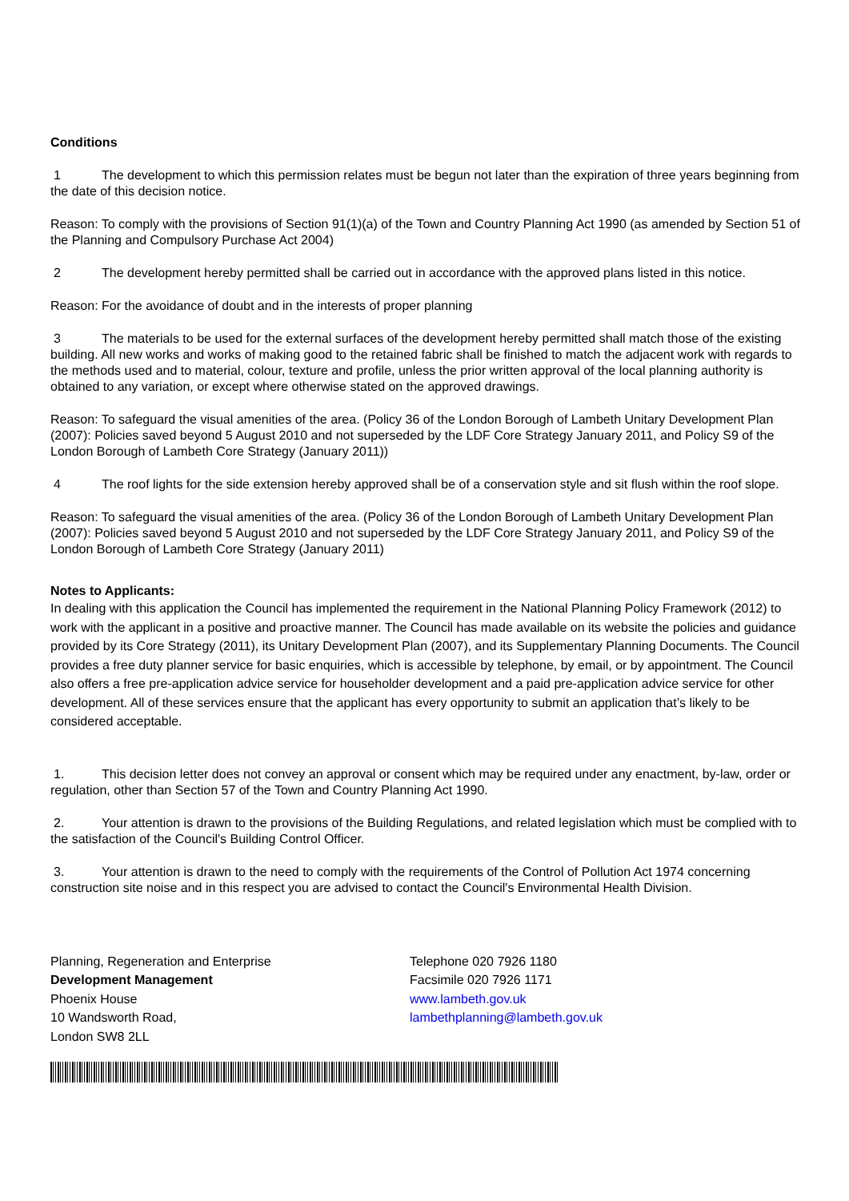Conditions
1 The development to which this permission relates must be begun not later than the expiration of three years beginning from the date of this decision notice.
Reason: To comply with the provisions of Section 91(1)(a) of the Town and Country Planning Act 1990 (as amended by Section 51 of the Planning and Compulsory Purchase Act 2004)
2 The development hereby permitted shall be carried out in accordance with the approved plans listed in this notice.
Reason: For the avoidance of doubt and in the interests of proper planning
3 The materials to be used for the external surfaces of the development hereby permitted shall match those of the existing building. All new works and works of making good to the retained fabric shall be finished to match the adjacent work with regards to the methods used and to material, colour, texture and profile, unless the prior written approval of the local planning authority is obtained to any variation, or except where otherwise stated on the approved drawings.
Reason: To safeguard the visual amenities of the area. (Policy 36 of the London Borough of Lambeth Unitary Development Plan (2007): Policies saved beyond 5 August 2010 and not superseded by the LDF Core Strategy January 2011, and Policy S9 of the London Borough of Lambeth Core Strategy (January 2011))
4 The roof lights for the side extension hereby approved shall be of a conservation style and sit flush within the roof slope.
Reason: To safeguard the visual amenities of the area. (Policy 36 of the London Borough of Lambeth Unitary Development Plan (2007): Policies saved beyond 5 August 2010 and not superseded by the LDF Core Strategy January 2011, and Policy S9 of the London Borough of Lambeth Core Strategy (January 2011)
Notes to Applicants:
In dealing with this application the Council has implemented the requirement in the National Planning Policy Framework (2012) to work with the applicant in a positive and proactive manner. The Council has made available on its website the policies and guidance provided by its Core Strategy (2011), its Unitary Development Plan (2007), and its Supplementary Planning Documents. The Council provides a free duty planner service for basic enquiries, which is accessible by telephone, by email, or by appointment. The Council also offers a free pre-application advice service for householder development and a paid pre-application advice service for other development. All of these services ensure that the applicant has every opportunity to submit an application that’s likely to be considered acceptable.
1. This decision letter does not convey an approval or consent which may be required under any enactment, by-law, order or regulation, other than Section 57 of the Town and Country Planning Act 1990.
2. Your attention is drawn to the provisions of the Building Regulations, and related legislation which must be complied with to the satisfaction of the Council's Building Control Officer.
3. Your attention is drawn to the need to comply with the requirements of the Control of Pollution Act 1974 concerning construction site noise and in this respect you are advised to contact the Council's Environmental Health Division.
Planning, Regeneration and Enterprise
Development Management
Phoenix House
10 Wandsworth Road,
London SW8 2LL
Telephone 020 7926 1180
Facsimile 020 7926 1171
www.lambeth.gov.uk
lambethplanning@lambeth.gov.uk